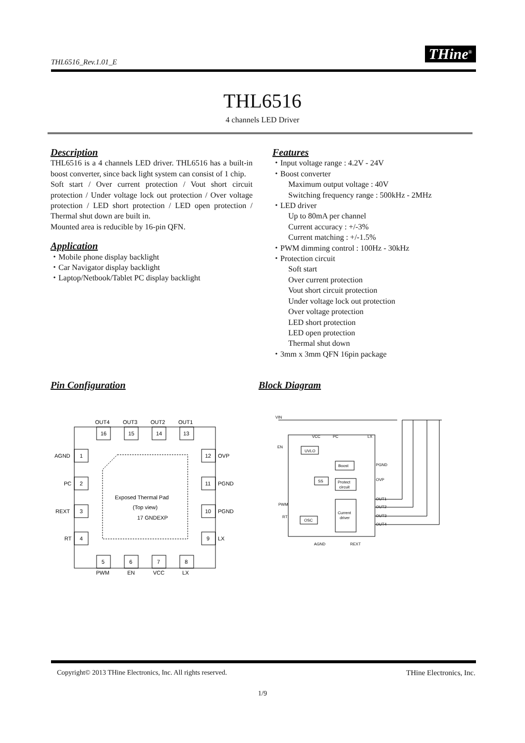THL6516_Rev.1.01_E THine<sup>®</sup>
THL6516
4 channels LED Driver
Description
THL6516 is a 4 channels LED driver. THL6516 has a built-in boost converter, since back light system can consist of 1 chip.
Soft start / Over current protection / Vout short circuit protection / Under voltage lock out protection / Over voltage protection / LED short protection / LED open protection / Thermal shut down are built in.
Mounted area is reducible by 16-pin QFN.
Application
・Mobile phone display backlight
・Car Navigator display backlight
・Laptop/Netbook/Tablet PC display backlight
Features
・Input voltage range : 4.2V - 24V
・Boost converter
Maximum output voltage : 40V
Switching frequency range : 500kHz - 2MHz
・LED driver
Up to 80mA per channel
Current accuracy : +/-3%
Current matching : +/-1.5%
・PWM dimming control : 100Hz - 30kHz
・Protection circuit
Soft start
Over current protection
Vout short circuit protection
Under voltage lock out protection
Over voltage protection
LED short protection
LED open protection
Thermal shut down
・3mm x 3mm QFN 16pin package
Pin Configuration
OUT4
OUT3
OUT2
OUT1
16
15
14
13
AGND
1
PC
2
REXT
3
RT
4
12
OVP
11
PGND
10
PGND
9
LX
5
PWM
6
EN
7
VCC
8
LX
Exposed Thermal Pad
(Top view)
17 GNDEXP
Block Diagram
VIN
EN
UVLO
Boost
SS
Protect
circuit
Current
driver
PWM
RT
OSC
VCC
PC
LX
PGND
OVP
OUT1
OUT2
OUT3
OUT4
AGND
REXT
Copyright© 2013 THine Electronics, Inc. All rights reserved. THine Electronics, Inc.
1/9